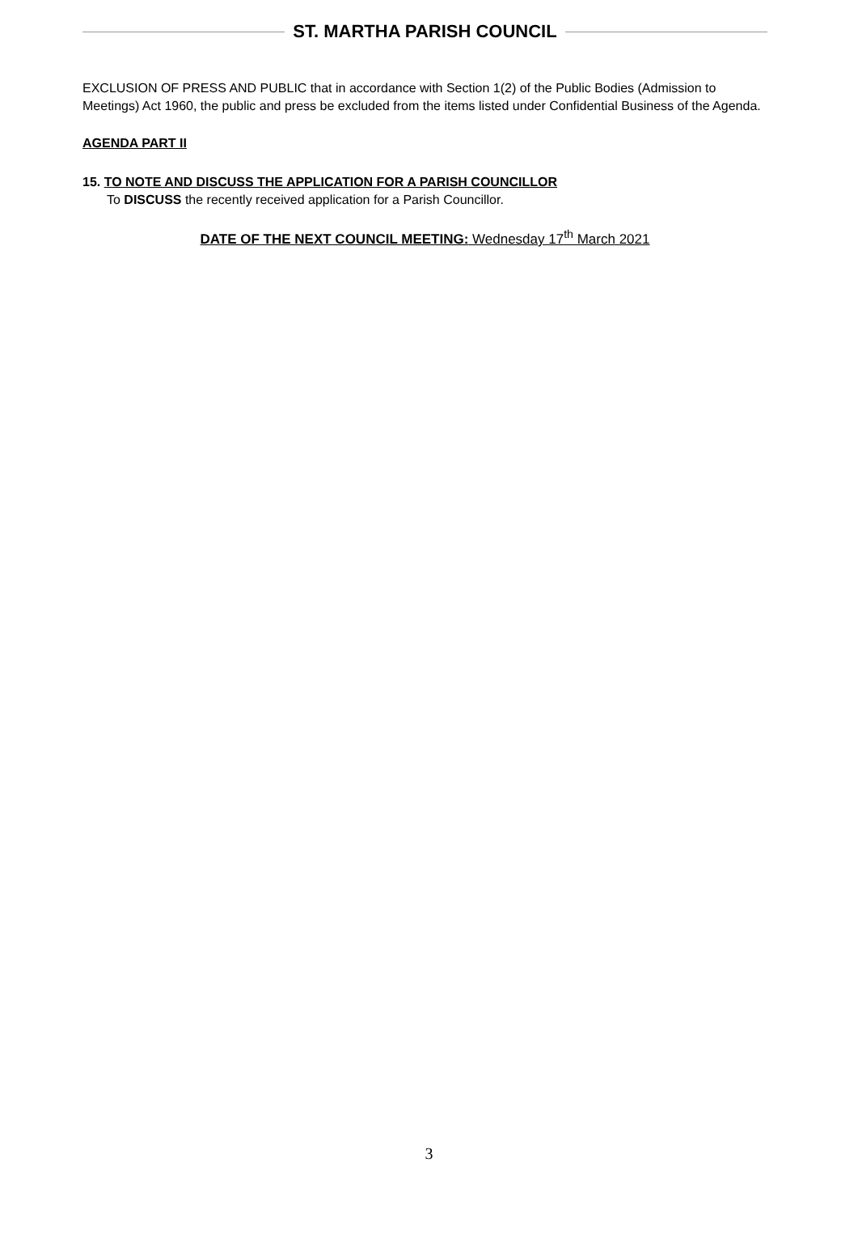ST. MARTHA PARISH COUNCIL
EXCLUSION OF PRESS AND PUBLIC that in accordance with Section 1(2) of the Public Bodies (Admission to Meetings) Act 1960, the public and press be excluded from the items listed under Confidential Business of the Agenda.
AGENDA PART II
15. TO NOTE AND DISCUSS THE APPLICATION FOR A PARISH COUNCILLOR
To DISCUSS the recently received application for a Parish Councillor.
DATE OF THE NEXT COUNCIL MEETING: Wednesday 17<sup>th</sup> March 2021
3